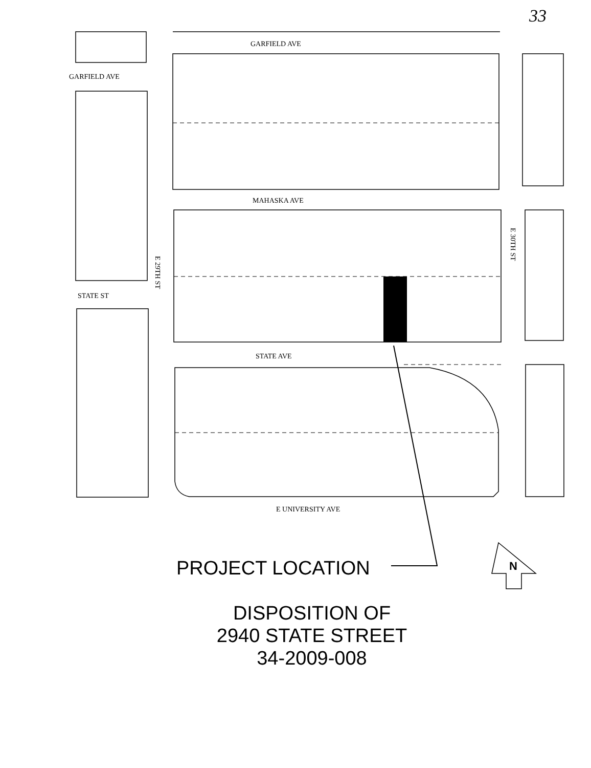33
GARFIELD AVE
GARFIELD AVE
MAHASKA AVE
STATE ST
E 29TH ST
E 30TH ST
STATE AVE
E UNIVERSITY AVE
PROJECT LOCATION N
DISPOSITION OF
2940 STATE STREET
34-2009-008